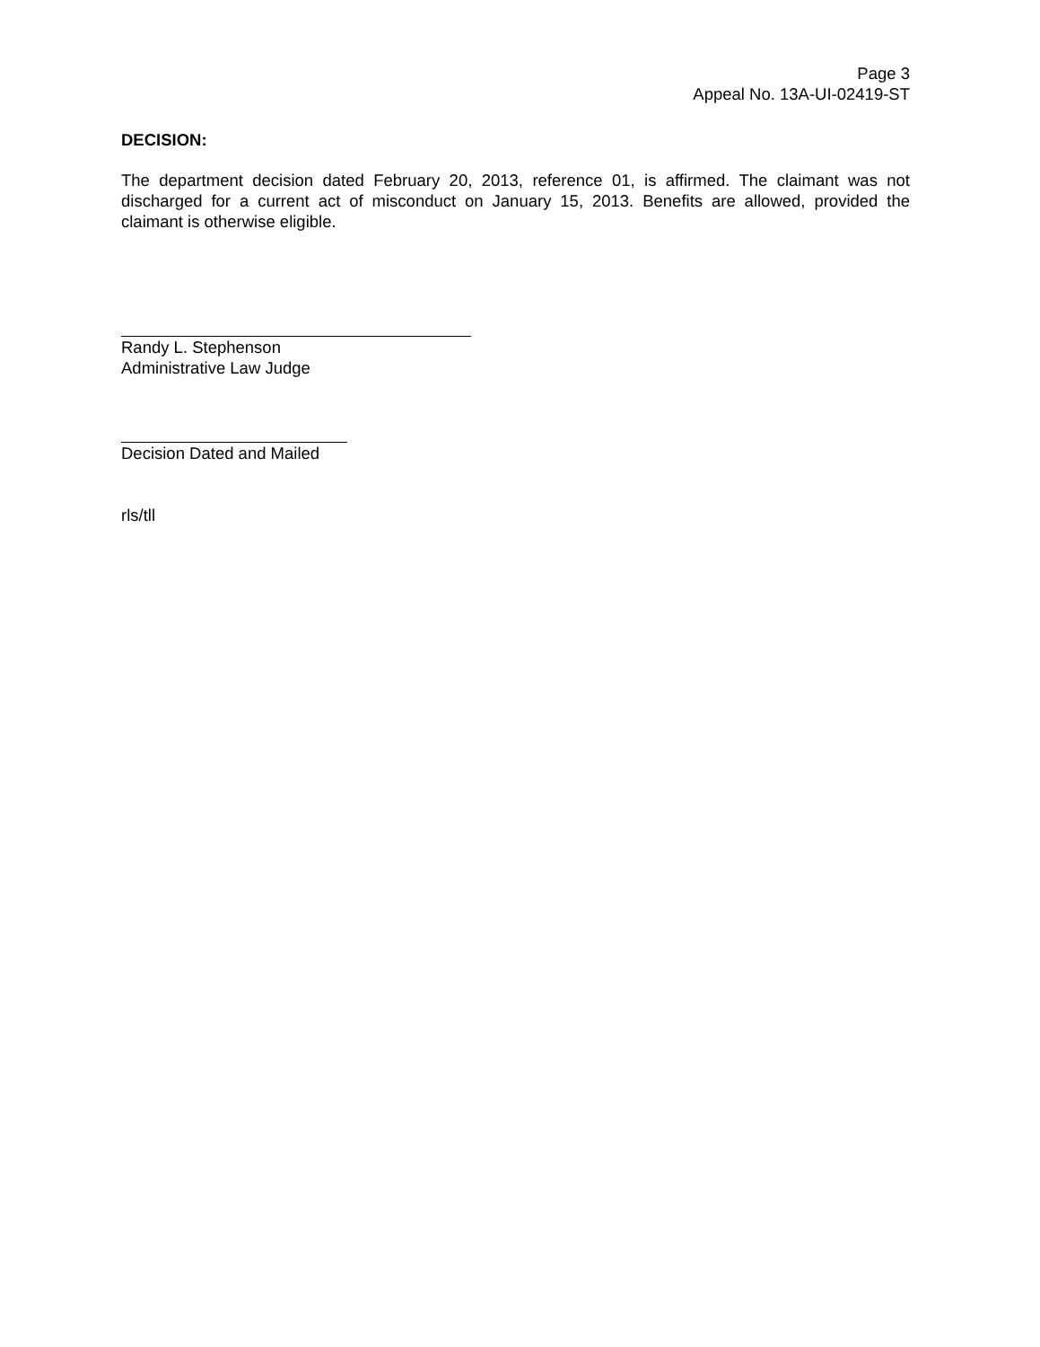Page 3
Appeal No. 13A-UI-02419-ST
DECISION:
The department decision dated February 20, 2013, reference 01, is affirmed. The claimant was not discharged for a current act of misconduct on January 15, 2013. Benefits are allowed, provided the claimant is otherwise eligible.
Randy L. Stephenson
Administrative Law Judge
Decision Dated and Mailed
rls/tll